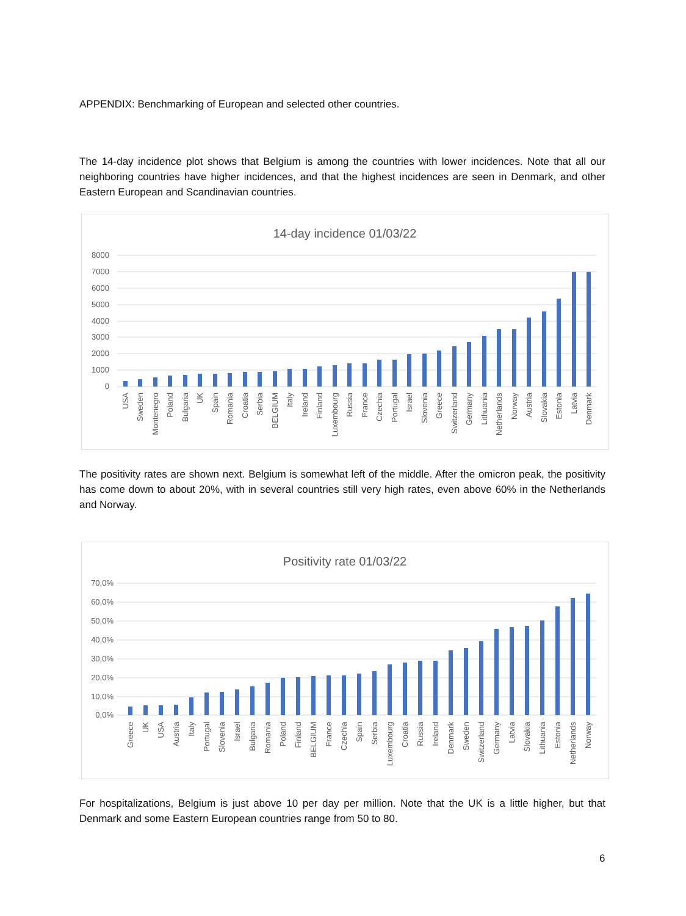APPENDIX: Benchmarking of European and selected other countries.
The 14-day incidence plot shows that Belgium is among the countries with lower incidences. Note that all our neighboring countries have higher incidences, and that the highest incidences are seen in Denmark, and other Eastern European and Scandinavian countries.
14-day incidence 01/03/22
8000
7000
6000
5000
4000
3000
2000
1000
0
USA
Sweden
Montenegro
Poland
Bulgaria
UK
Spain
Romania
Croatia
Serbia
BELGIUM
Italy
Ireland
Finland
Luxembourg
Russia
France
Czechia
Portugal
Israel
Slovenia
Greece
Switzerland
Germany
Lithuania
Netherlands
Norway
Austria
Slovakia
Estonia
Latvia
Denmark
The positivity rates are shown next. Belgium is somewhat left of the middle. After the omicron peak, the positivity has come down to about 20%, with in several countries still very high rates, even above 60% in the Netherlands and Norway.
Positivity rate 01/03/22
70,0%
60,0%
50,0%
40,0%
30,0%
20,0%
10,0%
0,0%
Greece
UK
USA
Austria
Italy
Portugal
Slovenia
Israel
Bulgaria
Romania
Poland
Finland
BELGIUM
France
Czechia
Spain
Serbia
Luxembourg
Croatia
Russia
Ireland
Denmark
Sweden
Switzerland
Germany
Latvia
Slovakia
Lithuania
Estonia
Netherlands
Norway
For hospitalizations, Belgium is just above 10 per day per million. Note that the UK is a little higher, but that Denmark and some Eastern European countries range from 50 to 80.
6